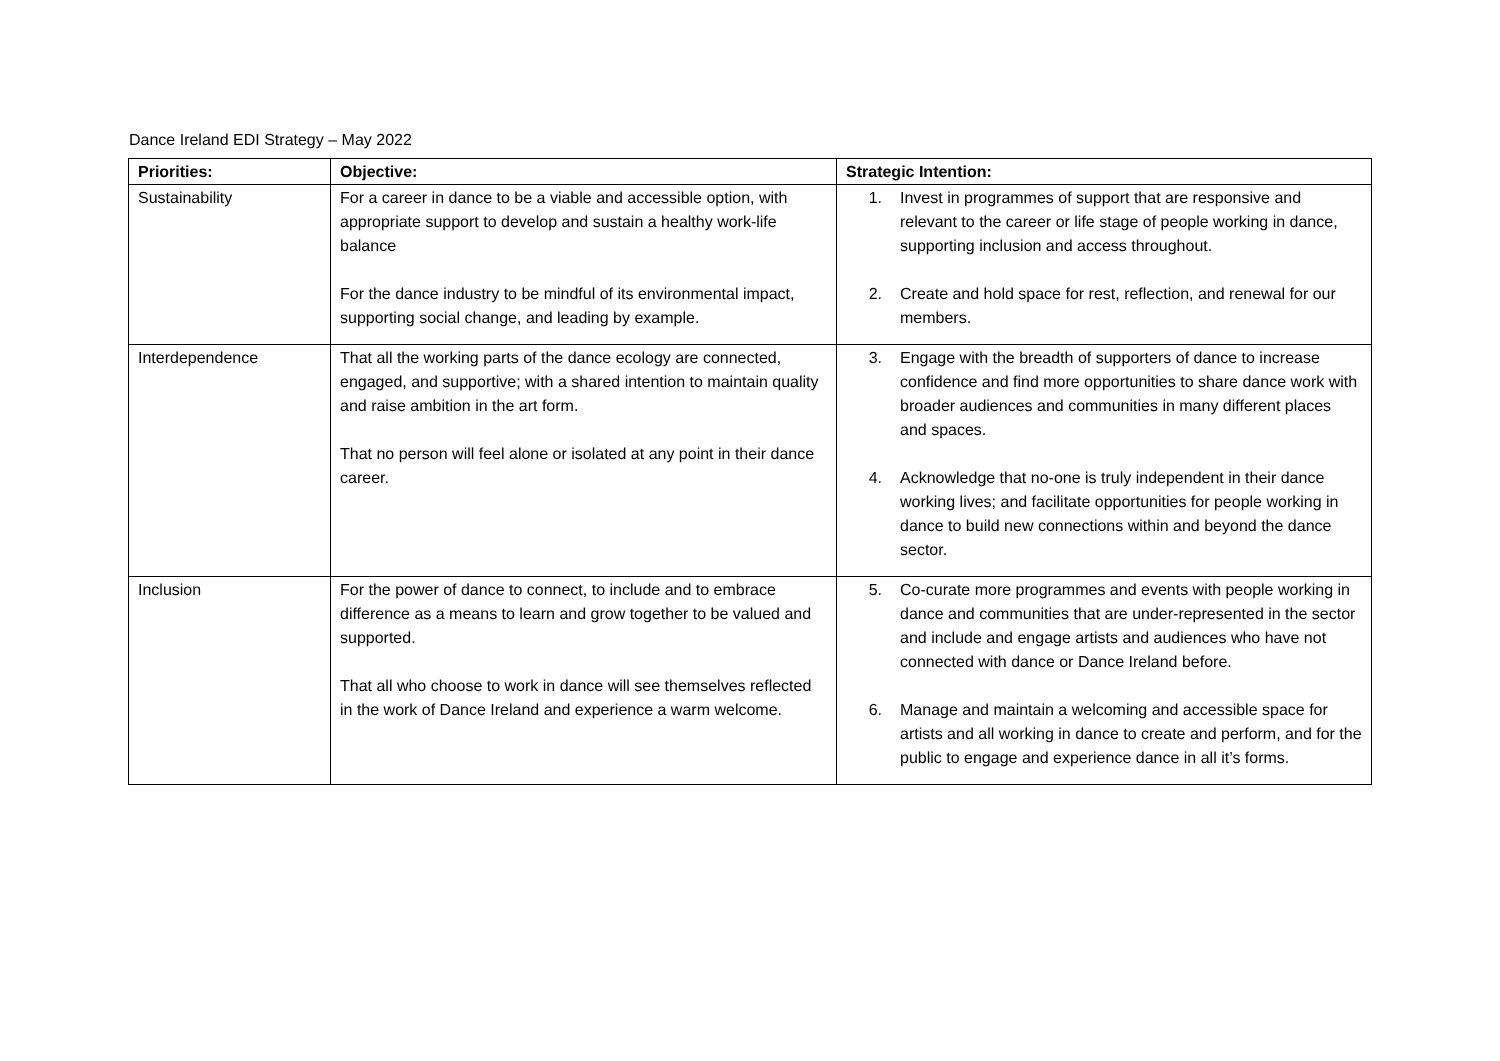Dance Ireland EDI Strategy – May 2022
| Priorities: | Objective: | Strategic Intention: |
| --- | --- | --- |
| Sustainability | For a career in dance to be a viable and accessible option, with appropriate support to develop and sustain a healthy work-life balance For the dance industry to be mindful of its environmental impact, supporting social change, and leading by example. | 1. Invest in programmes of support that are responsive and relevant to the career or life stage of people working in dance, supporting inclusion and access throughout. 2. Create and hold space for rest, reflection, and renewal for our members. |
| Interdependence | That all the working parts of the dance ecology are connected, engaged, and supportive; with a shared intention to maintain quality and raise ambition in the art form. That no person will feel alone or isolated at any point in their dance career. | 3. Engage with the breadth of supporters of dance to increase confidence and find more opportunities to share dance work with broader audiences and communities in many different places and spaces. 4. Acknowledge that no-one is truly independent in their dance working lives; and facilitate opportunities for people working in dance to build new connections within and beyond the dance sector. |
| Inclusion | For the power of dance to connect, to include and to embrace difference as a means to learn and grow together to be valued and supported. That all who choose to work in dance will see themselves reflected in the work of Dance Ireland and experience a warm welcome. | 5. Co-curate more programmes and events with people working in dance and communities that are under-represented in the sector and include and engage artists and audiences who have not connected with dance or Dance Ireland before. 6. Manage and maintain a welcoming and accessible space for artists and all working in dance to create and perform, and for the public to engage and experience dance in all it’s forms. |